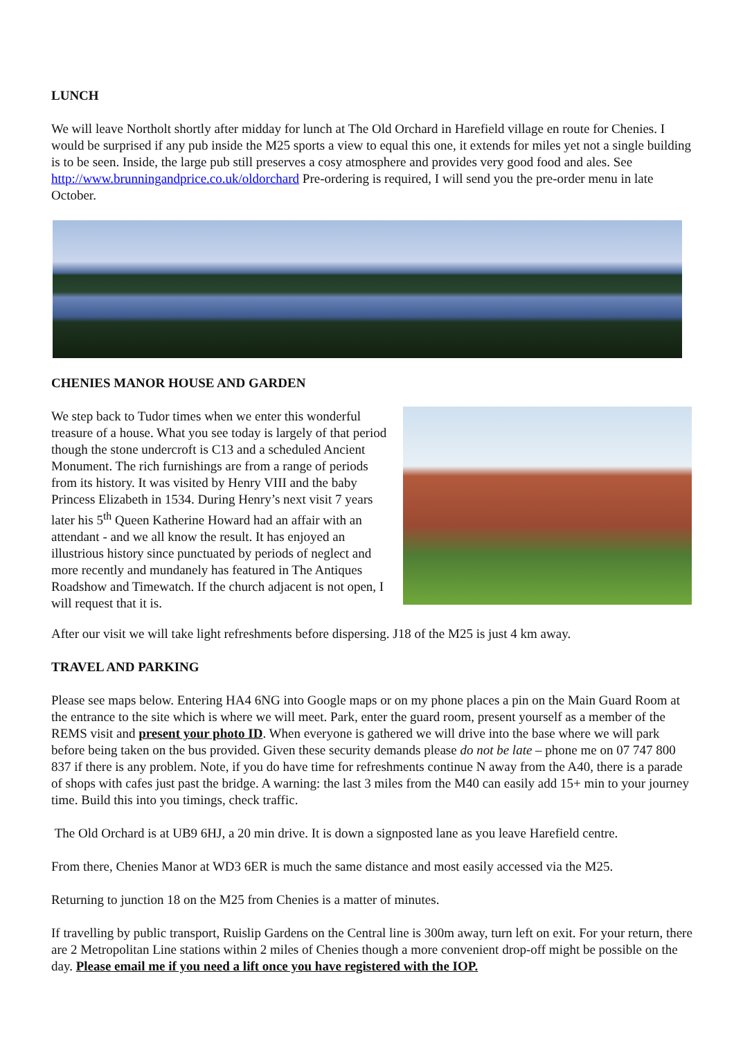LUNCH
We will leave Northolt shortly after midday for lunch at The Old Orchard in Harefield village en route for Chenies. I would be surprised if any pub inside the M25 sports a view to equal this one, it extends for miles yet not a single building is to be seen. Inside, the large pub still preserves a cosy atmosphere and provides very good food and ales. See http://www.brunningandprice.co.uk/oldorchard Pre-ordering is required, I will send you the pre-order menu in late October.
CHENIES MANOR HOUSE AND GARDEN
We step back to Tudor times when we enter this wonderful treasure of a house. What you see today is largely of that period though the stone undercroft is C13 and a scheduled Ancient Monument. The rich furnishings are from a range of periods from its history. It was visited by Henry VIII and the baby Princess Elizabeth in 1534. During Henry’s next visit 7 years later his 5<sup>th</sup> Queen Katherine Howard had an affair with an attendant - and we all know the result. It has enjoyed an illustrious history since punctuated by periods of neglect and more recently and mundanely has featured in The Antiques Roadshow and Timewatch. If the church adjacent is not open, I will request that it is.
After our visit we will take light refreshments before dispersing. J18 of the M25 is just 4 km away.
TRAVEL AND PARKING
Please see maps below. Entering HA4 6NG into Google maps or on my phone places a pin on the Main Guard Room at the entrance to the site which is where we will meet. Park, enter the guard room, present yourself as a member of the REMS visit and present your photo ID. When everyone is gathered we will drive into the base where we will park before being taken on the bus provided. Given these security demands please do not be late – phone me on 07 747 800 837 if there is any problem. Note, if you do have time for refreshments continue N away from the A40, there is a parade of shops with cafes just past the bridge. A warning: the last 3 miles from the M40 can easily add 15+ min to your journey time. Build this into you timings, check traffic.
The Old Orchard is at UB9 6HJ, a 20 min drive. It is down a signposted lane as you leave Harefield centre.
From there, Chenies Manor at WD3 6ER is much the same distance and most easily accessed via the M25.
Returning to junction 18 on the M25 from Chenies is a matter of minutes.
If travelling by public transport, Ruislip Gardens on the Central line is 300m away, turn left on exit. For your return, there are 2 Metropolitan Line stations within 2 miles of Chenies though a more convenient drop-off might be possible on the day. Please email me if you need a lift once you have registered with the IOP.